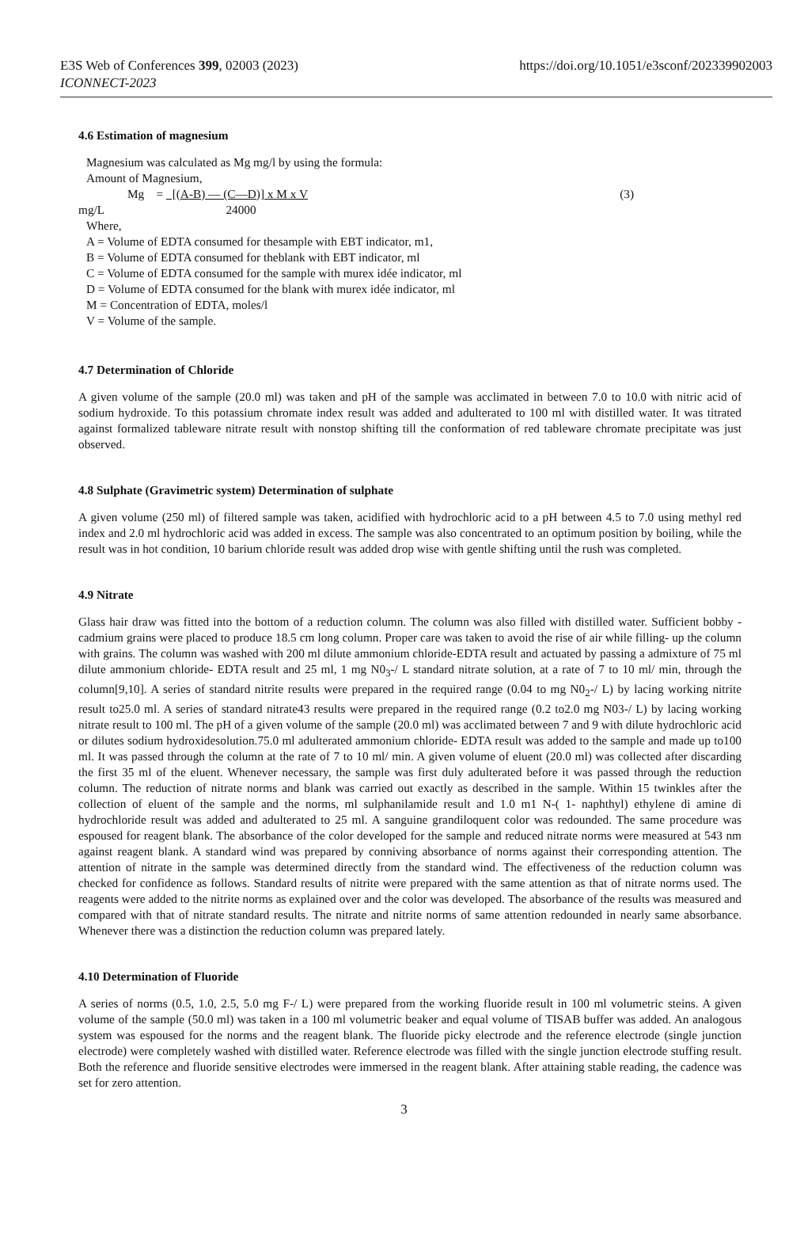E3S Web of Conferences 399, 02003 (2023)
ICONNECT-2023
https://doi.org/10.1051/e3sconf/202339902003
4.6 Estimation of magnesium
Magnesium was calculated as Mg mg/l by using the formula:
Amount of Magnesium,
Mg = [(A-B) — (C—D)] x M x V (3)
mg/L 24000
Where,
A = Volume of EDTA consumed for thesample with EBT indicator, m1,
B = Volume of EDTA consumed for theblank with EBT indicator, ml
C = Volume of EDTA consumed for the sample with murex idée indicator, ml
D = Volume of EDTA consumed for the blank with murex idée indicator, ml
M = Concentration of EDTA, moles/l
V = Volume of the sample.
4.7 Determination of Chloride
A given volume of the sample (20.0 ml) was taken and pH of the sample was acclimated in between 7.0 to 10.0 with nitric acid of sodium hydroxide. To this potassium chromate index result was added and adulterated to 100 ml with distilled water. It was titrated against formalized tableware nitrate result with nonstop shifting till the conformation of red tableware chromate precipitate was just observed.
4.8 Sulphate (Gravimetric system) Determination of sulphate
A given volume (250 ml) of filtered sample was taken, acidified with hydrochloric acid to a pH between 4.5 to 7.0 using methyl red index and 2.0 ml hydrochloric acid was added in excess. The sample was also concentrated to an optimum position by boiling, while the result was in hot condition, 10 barium chloride result was added drop wise with gentle shifting until the rush was completed.
4.9 Nitrate
Glass hair draw was fitted into the bottom of a reduction column. The column was also filled with distilled water. Sufficient bobby - cadmium grains were placed to produce 18.5 cm long column. Proper care was taken to avoid the rise of air while filling- up the column with grains. The column was washed with 200 ml dilute ammonium chloride-EDTA result and actuated by passing a admixture of 75 ml dilute ammonium chloride- EDTA result and 25 ml, 1 mg N0<sub>3</sub>-/ L standard nitrate solution, at a rate of 7 to 10 ml/ min, through the column[9,10]. A series of standard nitrite results were prepared in the required range (0.04 to mg N0<sub>2</sub>-/ L) by lacing working nitrite result to25.0 ml. A series of standard nitrate43 results were prepared in the required range (0.2 to2.0 mg N03-/ L) by lacing working nitrate result to 100 ml. The pH of a given volume of the sample (20.0 ml) was acclimated between 7 and 9 with dilute hydrochloric acid or dilutes sodium hydroxidesolution.75.0 ml adulterated ammonium chloride- EDTA result was added to the sample and made up to100 ml. It was passed through the column at the rate of 7 to 10 ml/ min. A given volume of eluent (20.0 ml) was collected after discarding the first 35 ml of the eluent. Whenever necessary, the sample was first duly adulterated before it was passed through the reduction column. The reduction of nitrate norms and blank was carried out exactly as described in the sample. Within 15 twinkles after the collection of eluent of the sample and the norms, ml sulphanilamide result and 1.0 m1 N-( 1- naphthyl) ethylene di amine di hydrochloride result was added and adulterated to 25 ml. A sanguine grandiloquent color was redounded. The same procedure was espoused for reagent blank. The absorbance of the color developed for the sample and reduced nitrate norms were measured at 543 nm against reagent blank. A standard wind was prepared by conniving absorbance of norms against their corresponding attention. The attention of nitrate in the sample was determined directly from the standard wind. The effectiveness of the reduction column was checked for confidence as follows. Standard results of nitrite were prepared with the same attention as that of nitrate norms used. The reagents were added to the nitrite norms as explained over and the color was developed. The absorbance of the results was measured and compared with that of nitrate standard results. The nitrate and nitrite norms of same attention redounded in nearly same absorbance. Whenever there was a distinction the reduction column was prepared lately.
4.10 Determination of Fluoride
A series of norms (0.5, 1.0, 2.5, 5.0 mg F-/ L) were prepared from the working fluoride result in 100 ml volumetric steins. A given volume of the sample (50.0 ml) was taken in a 100 ml volumetric beaker and equal volume of TISAB buffer was added. An analogous system was espoused for the norms and the reagent blank. The fluoride picky electrode and the reference electrode (single junction electrode) were completely washed with distilled water. Reference electrode was filled with the single junction electrode stuffing result. Both the reference and fluoride sensitive electrodes were immersed in the reagent blank. After attaining stable reading, the cadence was set for zero attention.
3